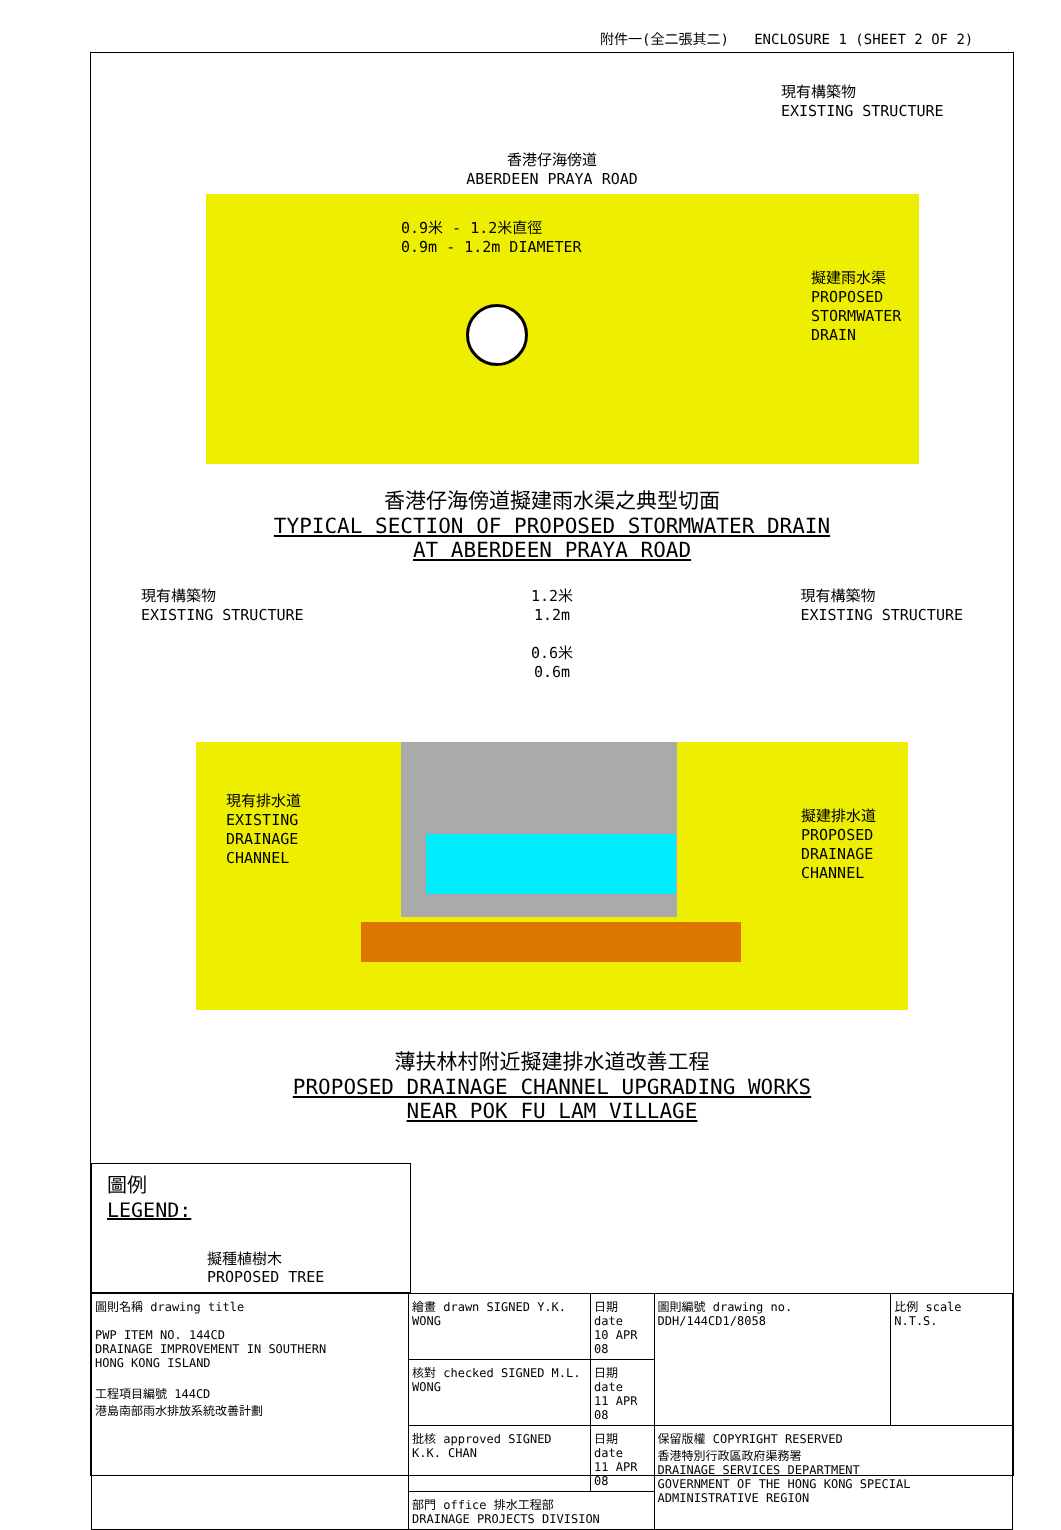附件一(全二張其二) ENCLOSURE 1 (SHEET 2 OF 2)
現有構築物
EXISTING STRUCTURE
香港仔海傍道
ABERDEEN PRAYA ROAD
0.9米 - 1.2米直徑
0.9m - 1.2m DIAMETER
擬建雨水渠
PROPOSED
STORMWATER
DRAIN
香港仔海傍道擬建雨水渠之典型切面
TYPICAL SECTION OF PROPOSED STORMWATER DRAIN
AT ABERDEEN PRAYA ROAD
現有構築物
EXISTING STRUCTURE
1.2米
1.2m
0.6米
0.6m
現有構築物
EXISTING STRUCTURE
現有排水道
EXISTING
DRAINAGE
CHANNEL
擬建排水道
PROPOSED
DRAINAGE
CHANNEL
薄扶林村附近擬建排水道改善工程
PROPOSED DRAINAGE CHANNEL UPGRADING WORKS
NEAR POK FU LAM VILLAGE
圖例
LEGEND:
擬種植樹木
PROPOSED TREE
| 圖則名稱 drawing title PWP ITEM NO. 144CD DRAINAGE IMPROVEMENT IN SOUTHERN HONG KONG ISLAND 工程項目編號 144CD 港島南部雨水排放系統改善計劃 | 繪畫 drawn SIGNED Y.K. WONG | 日期 date 10 APR 08 | 圖則編號 drawing no. DDH/144CD1/8058 | 比例 scale N.T.S. |
| | 核對 checked SIGNED M.L. WONG | 日期 date 11 APR 08 | | |
| | 批核 approved SIGNED K.K. CHAN | 日期 date 11 APR 08 | 保留版權 COPYRIGHT RESERVED 香港特別行政區政府渠務署 DRAINAGE SERVICES DEPARTMENT GOVERNMENT OF THE HONG KONG SPECIAL ADMINISTRATIVE REGION | |
| | 部門 office 排水工程部 DRAINAGE PROJECTS DIVISION | | | |